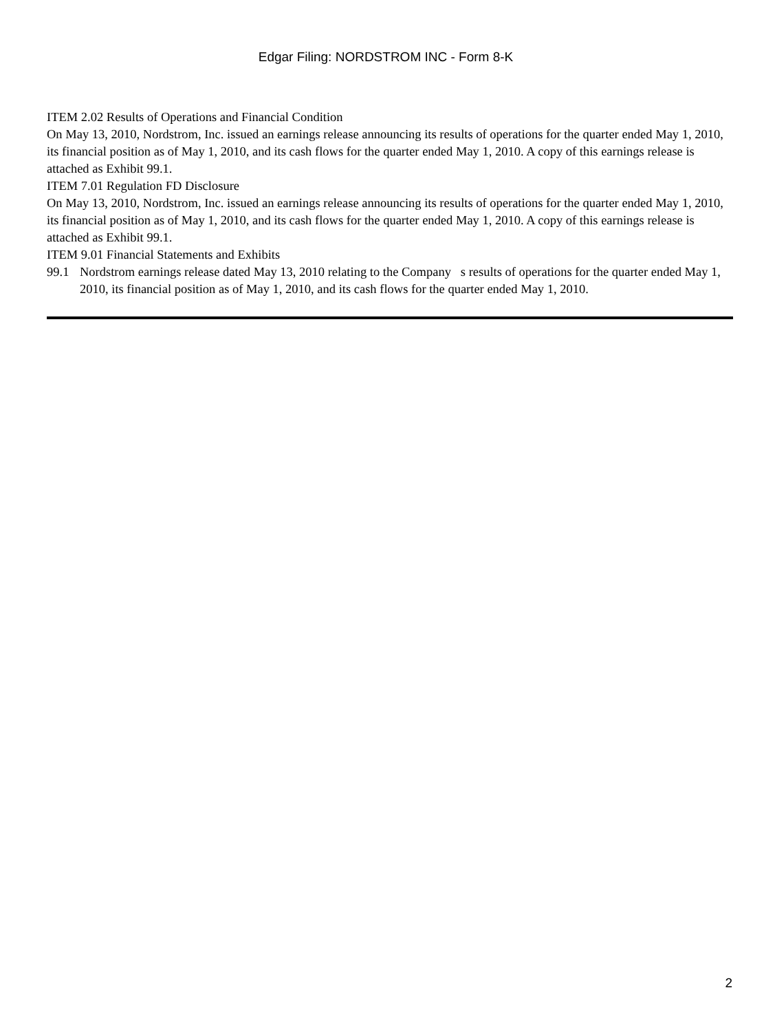Edgar Filing: NORDSTROM INC - Form 8-K
ITEM 2.02 Results of Operations and Financial Condition
On May 13, 2010, Nordstrom, Inc. issued an earnings release announcing its results of operations for the quarter ended May 1, 2010, its financial position as of May 1, 2010, and its cash flows for the quarter ended May 1, 2010. A copy of this earnings release is attached as Exhibit 99.1.
ITEM 7.01 Regulation FD Disclosure
On May 13, 2010, Nordstrom, Inc. issued an earnings release announcing its results of operations for the quarter ended May 1, 2010, its financial position as of May 1, 2010, and its cash flows for the quarter ended May 1, 2010. A copy of this earnings release is attached as Exhibit 99.1.
ITEM 9.01 Financial Statements and Exhibits
99.1 Nordstrom earnings release dated May 13, 2010 relating to the Company s results of operations for the quarter ended May 1, 2010, its financial position as of May 1, 2010, and its cash flows for the quarter ended May 1, 2010.
2